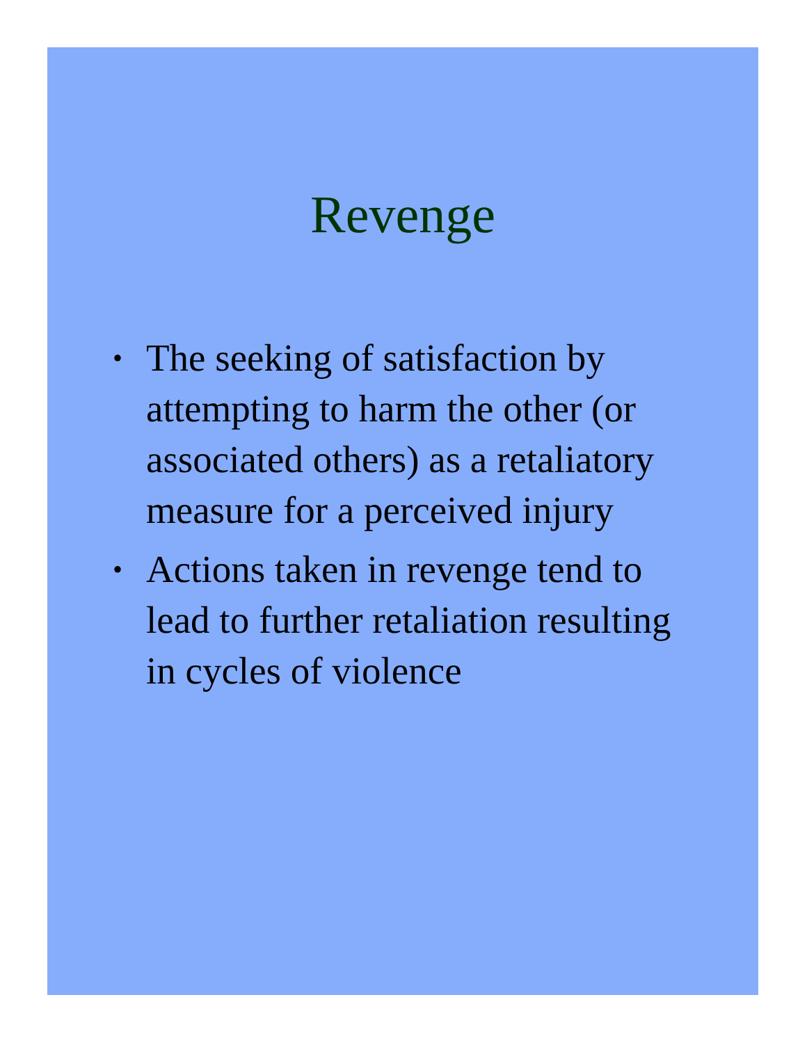Revenge
• The seeking of satisfaction by attempting to harm the other (or associated others) as a retaliatory measure for a perceived injury
• Actions taken in revenge tend to lead to further retaliation resulting in cycles of violence